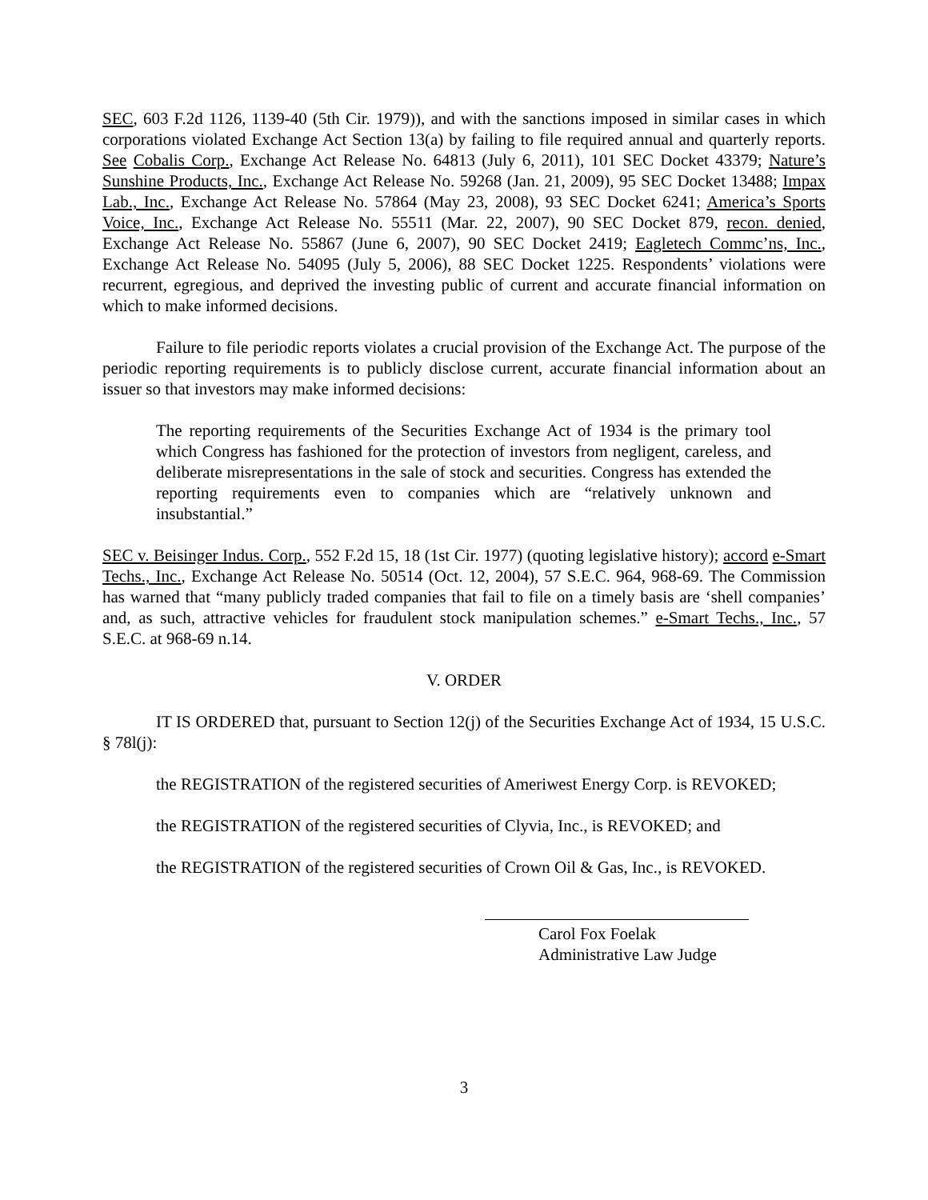SEC, 603 F.2d 1126, 1139-40 (5th Cir. 1979)), and with the sanctions imposed in similar cases in which corporations violated Exchange Act Section 13(a) by failing to file required annual and quarterly reports. See Cobalis Corp., Exchange Act Release No. 64813 (July 6, 2011), 101 SEC Docket 43379; Nature’s Sunshine Products, Inc., Exchange Act Release No. 59268 (Jan. 21, 2009), 95 SEC Docket 13488; Impax Lab., Inc., Exchange Act Release No. 57864 (May 23, 2008), 93 SEC Docket 6241; America’s Sports Voice, Inc., Exchange Act Release No. 55511 (Mar. 22, 2007), 90 SEC Docket 879, recon. denied, Exchange Act Release No. 55867 (June 6, 2007), 90 SEC Docket 2419; Eagletech Commc’ns, Inc., Exchange Act Release No. 54095 (July 5, 2006), 88 SEC Docket 1225. Respondents’ violations were recurrent, egregious, and deprived the investing public of current and accurate financial information on which to make informed decisions.
Failure to file periodic reports violates a crucial provision of the Exchange Act. The purpose of the periodic reporting requirements is to publicly disclose current, accurate financial information about an issuer so that investors may make informed decisions:
The reporting requirements of the Securities Exchange Act of 1934 is the primary tool which Congress has fashioned for the protection of investors from negligent, careless, and deliberate misrepresentations in the sale of stock and securities. Congress has extended the reporting requirements even to companies which are “relatively unknown and insubstantial.”
SEC v. Beisinger Indus. Corp., 552 F.2d 15, 18 (1st Cir. 1977) (quoting legislative history); accord e-Smart Techs., Inc., Exchange Act Release No. 50514 (Oct. 12, 2004), 57 S.E.C. 964, 968-69. The Commission has warned that “many publicly traded companies that fail to file on a timely basis are ‘shell companies’ and, as such, attractive vehicles for fraudulent stock manipulation schemes.” e-Smart Techs., Inc., 57 S.E.C. at 968-69 n.14.
V. ORDER
IT IS ORDERED that, pursuant to Section 12(j) of the Securities Exchange Act of 1934, 15 U.S.C. § 78l(j):
the REGISTRATION of the registered securities of Ameriwest Energy Corp. is REVOKED;
the REGISTRATION of the registered securities of Clyvia, Inc., is REVOKED; and
the REGISTRATION of the registered securities of Crown Oil & Gas, Inc., is REVOKED.
Carol Fox Foelak
Administrative Law Judge
3